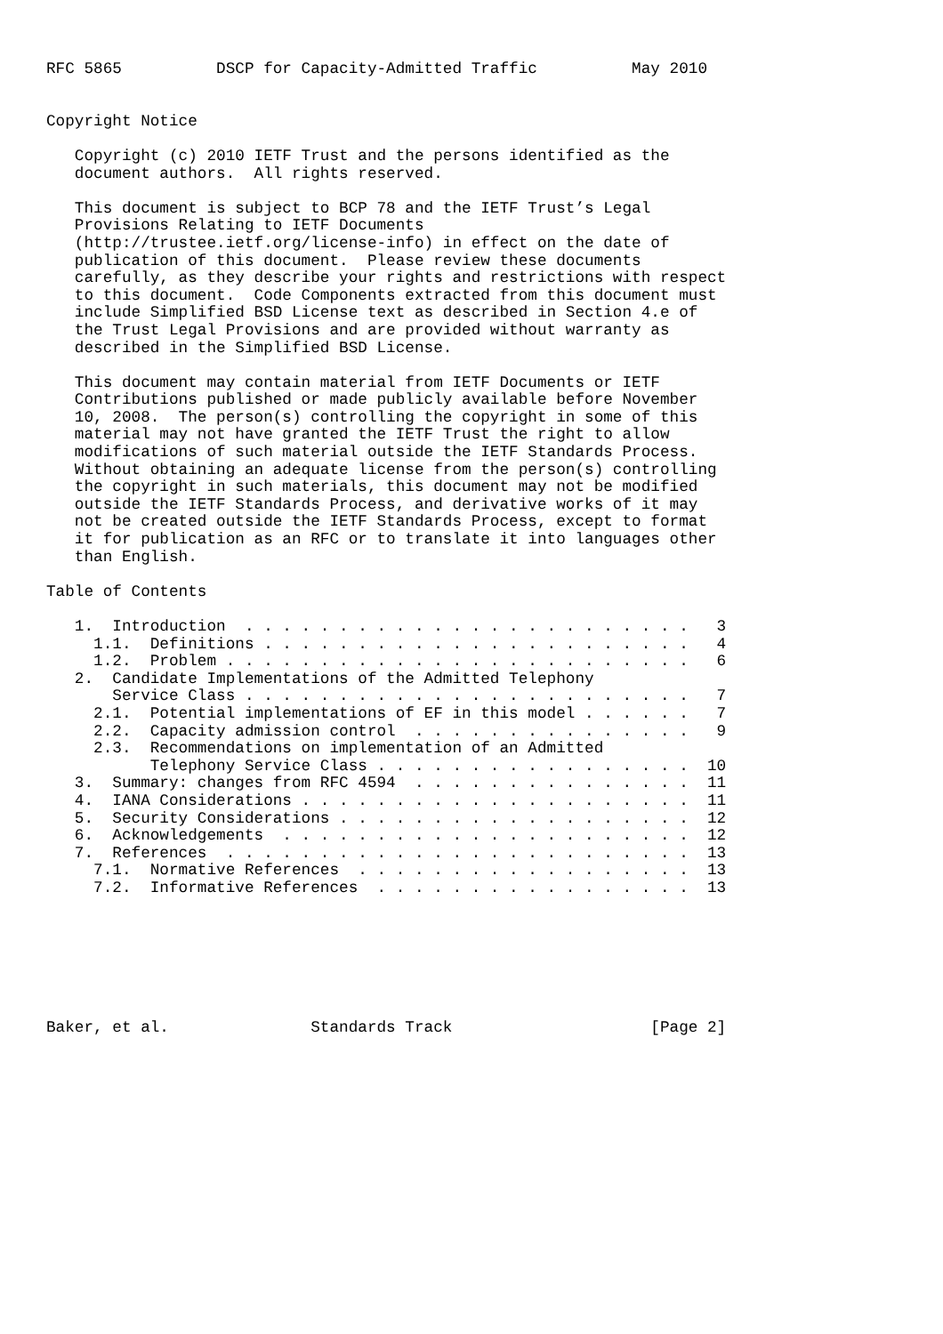RFC 5865          DSCP for Capacity-Admitted Traffic          May 2010


Copyright Notice

   Copyright (c) 2010 IETF Trust and the persons identified as the
   document authors.  All rights reserved.

   This document is subject to BCP 78 and the IETF Trust’s Legal
   Provisions Relating to IETF Documents
   (http://trustee.ietf.org/license-info) in effect on the date of
   publication of this document.  Please review these documents
   carefully, as they describe your rights and restrictions with respect
   to this document.  Code Components extracted from this document must
   include Simplified BSD License text as described in Section 4.e of
   the Trust Legal Provisions and are provided without warranty as
   described in the Simplified BSD License.

   This document may contain material from IETF Documents or IETF
   Contributions published or made publicly available before November
   10, 2008.  The person(s) controlling the copyright in some of this
   material may not have granted the IETF Trust the right to allow
   modifications of such material outside the IETF Standards Process.
   Without obtaining an adequate license from the person(s) controlling
   the copyright in such materials, this document may not be modified
   outside the IETF Standards Process, and derivative works of it may
   not be created outside the IETF Standards Process, except to format
   it for publication as an RFC or to translate it into languages other
   than English.

Table of Contents

   1.  Introduction  . . . . . . . . . . . . . . . . . . . . . . . .   3
     1.1.  Definitions . . . . . . . . . . . . . . . . . . . . . . .   4
     1.2.  Problem . . . . . . . . . . . . . . . . . . . . . . . . .   6
   2.  Candidate Implementations of the Admitted Telephony
       Service Class . . . . . . . . . . . . . . . . . . . . . . . .   7
     2.1.  Potential implementations of EF in this model . . . . . .   7
     2.2.  Capacity admission control  . . . . . . . . . . . . . . .   9
     2.3.  Recommendations on implementation of an Admitted
           Telephony Service Class . . . . . . . . . . . . . . . . .  10
   3.  Summary: changes from RFC 4594  . . . . . . . . . . . . . . .  11
   4.  IANA Considerations . . . . . . . . . . . . . . . . . . . . .  11
   5.  Security Considerations . . . . . . . . . . . . . . . . . . .  12
   6.  Acknowledgements  . . . . . . . . . . . . . . . . . . . . . .  12
   7.  References  . . . . . . . . . . . . . . . . . . . . . . . . .  13
     7.1.  Normative References  . . . . . . . . . . . . . . . . . .  13
     7.2.  Informative References  . . . . . . . . . . . . . . . . .  13







Baker, et al.               Standards Track                     [Page 2]